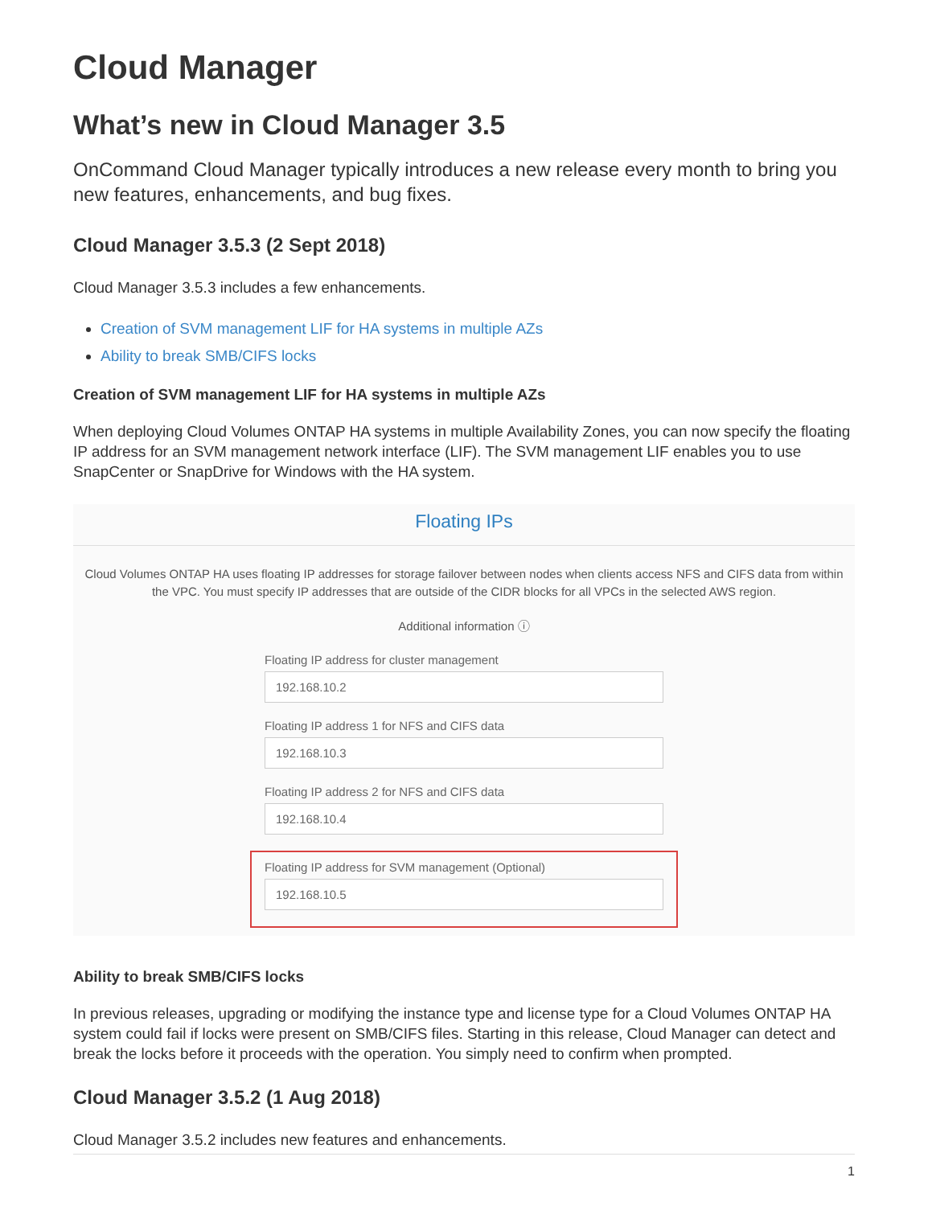Cloud Manager
What’s new in Cloud Manager 3.5
OnCommand Cloud Manager typically introduces a new release every month to bring you new features, enhancements, and bug fixes.
Cloud Manager 3.5.3 (2 Sept 2018)
Cloud Manager 3.5.3 includes a few enhancements.
Creation of SVM management LIF for HA systems in multiple AZs
Ability to break SMB/CIFS locks
Creation of SVM management LIF for HA systems in multiple AZs
When deploying Cloud Volumes ONTAP HA systems in multiple Availability Zones, you can now specify the floating IP address for an SVM management network interface (LIF). The SVM management LIF enables you to use SnapCenter or SnapDrive for Windows with the HA system.
Floating IPs
Cloud Volumes ONTAP HA uses floating IP addresses for storage failover between nodes when clients access NFS and CIFS data from within the VPC. You must specify IP addresses that are outside of the CIDR blocks for all VPCs in the selected AWS region.
Additional information ⓘ
Floating IP address for cluster management
192.168.10.2
Floating IP address 1 for NFS and CIFS data
192.168.10.3
Floating IP address 2 for NFS and CIFS data
192.168.10.4
Floating IP address for SVM management (Optional)
192.168.10.5
Ability to break SMB/CIFS locks
In previous releases, upgrading or modifying the instance type and license type for a Cloud Volumes ONTAP HA system could fail if locks were present on SMB/CIFS files. Starting in this release, Cloud Manager can detect and break the locks before it proceeds with the operation. You simply need to confirm when prompted.
Cloud Manager 3.5.2 (1 Aug 2018)
Cloud Manager 3.5.2 includes new features and enhancements.
1